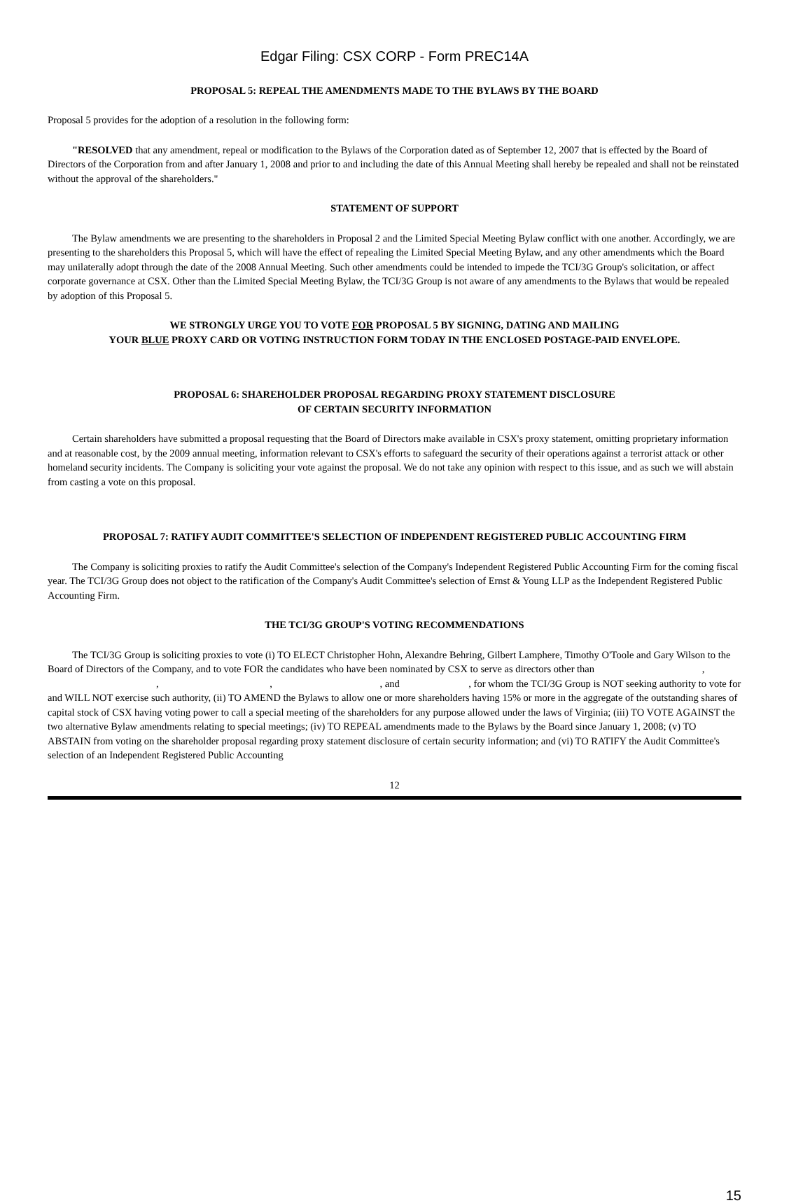Edgar Filing: CSX CORP - Form PREC14A
PROPOSAL 5: REPEAL THE AMENDMENTS MADE TO THE BYLAWS BY THE BOARD
Proposal 5 provides for the adoption of a resolution in the following form:
"RESOLVED that any amendment, repeal or modification to the Bylaws of the Corporation dated as of September 12, 2007 that is effected by the Board of Directors of the Corporation from and after January 1, 2008 and prior to and including the date of this Annual Meeting shall hereby be repealed and shall not be reinstated without the approval of the shareholders."
STATEMENT OF SUPPORT
The Bylaw amendments we are presenting to the shareholders in Proposal 2 and the Limited Special Meeting Bylaw conflict with one another. Accordingly, we are presenting to the shareholders this Proposal 5, which will have the effect of repealing the Limited Special Meeting Bylaw, and any other amendments which the Board may unilaterally adopt through the date of the 2008 Annual Meeting. Such other amendments could be intended to impede the TCI/3G Group's solicitation, or affect corporate governance at CSX. Other than the Limited Special Meeting Bylaw, the TCI/3G Group is not aware of any amendments to the Bylaws that would be repealed by adoption of this Proposal 5.
WE STRONGLY URGE YOU TO VOTE FOR PROPOSAL 5 BY SIGNING, DATING AND MAILING
YOUR BLUE PROXY CARD OR VOTING INSTRUCTION FORM TODAY IN THE ENCLOSED POSTAGE-PAID ENVELOPE.
PROPOSAL 6: SHAREHOLDER PROPOSAL REGARDING PROXY STATEMENT DISCLOSURE
OF CERTAIN SECURITY INFORMATION
Certain shareholders have submitted a proposal requesting that the Board of Directors make available in CSX's proxy statement, omitting proprietary information and at reasonable cost, by the 2009 annual meeting, information relevant to CSX's efforts to safeguard the security of their operations against a terrorist attack or other homeland security incidents. The Company is soliciting your vote against the proposal. We do not take any opinion with respect to this issue, and as such we will abstain from casting a vote on this proposal.
PROPOSAL 7: RATIFY AUDIT COMMITTEE'S SELECTION OF INDEPENDENT REGISTERED PUBLIC ACCOUNTING FIRM
The Company is soliciting proxies to ratify the Audit Committee's selection of the Company's Independent Registered Public Accounting Firm for the coming fiscal year. The TCI/3G Group does not object to the ratification of the Company's Audit Committee's selection of Ernst & Young LLP as the Independent Registered Public Accounting Firm.
THE TCI/3G GROUP'S VOTING RECOMMENDATIONS
The TCI/3G Group is soliciting proxies to vote (i) TO ELECT Christopher Hohn, Alexandre Behring, Gilbert Lamphere, Timothy O'Toole and Gary Wilson to the Board of Directors of the Company, and to vote FOR the candidates who have been nominated by CSX to serve as directors other than , , , , and , for whom the TCI/3G Group is NOT seeking authority to vote for and WILL NOT exercise such authority, (ii) TO AMEND the Bylaws to allow one or more shareholders having 15% or more in the aggregate of the outstanding shares of capital stock of CSX having voting power to call a special meeting of the shareholders for any purpose allowed under the laws of Virginia; (iii) TO VOTE AGAINST the two alternative Bylaw amendments relating to special meetings; (iv) TO REPEAL amendments made to the Bylaws by the Board since January 1, 2008; (v) TO ABSTAIN from voting on the shareholder proposal regarding proxy statement disclosure of certain security information; and (vi) TO RATIFY the Audit Committee's selection of an Independent Registered Public Accounting
12
15